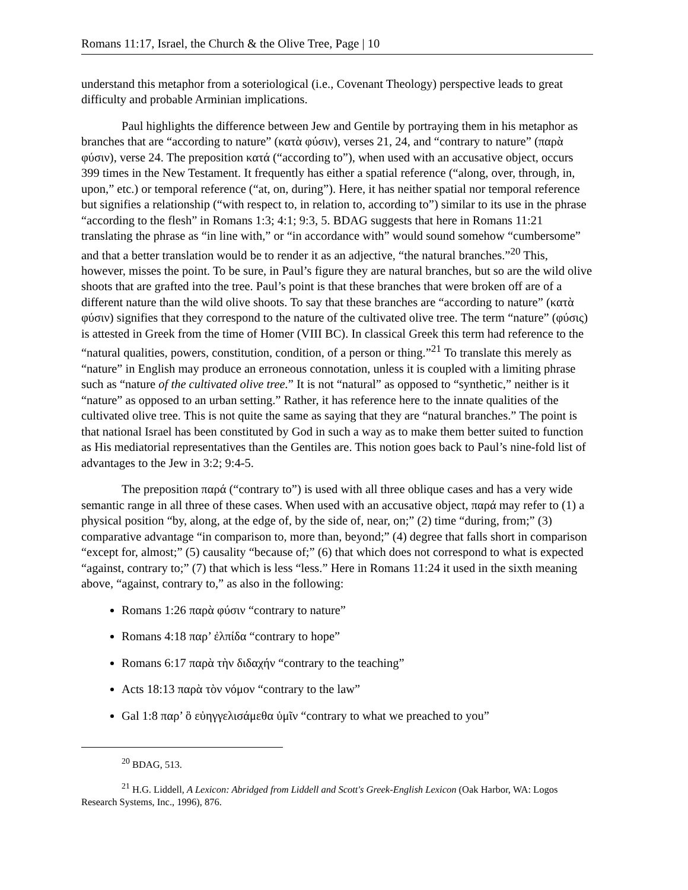Romans 11:17, Israel, the Church & the Olive Tree, Page | 10
understand this metaphor from a soteriological (i.e., Covenant Theology) perspective leads to great difficulty and probable Arminian implications.
Paul highlights the difference between Jew and Gentile by portraying them in his metaphor as branches that are “according to nature” (κατὰ φύσιν), verses 21, 24, and “contrary to nature” (παρὰ φύσιν), verse 24. The preposition κατά (“according to”), when used with an accusative object, occurs 399 times in the New Testament. It frequently has either a spatial reference (“along, over, through, in, upon,” etc.) or temporal reference (“at, on, during”). Here, it has neither spatial nor temporal reference but signifies a relationship (“with respect to, in relation to, according to”) similar to its use in the phrase “according to the flesh” in Romans 1:3; 4:1; 9:3, 5. BDAG suggests that here in Romans 11:21 translating the phrase as “in line with,” or “in accordance with” would sound somehow “cumbersome” and that a better translation would be to render it as an adjective, “the natural branches.”<sup>20</sup> This, however, misses the point. To be sure, in Paul’s figure they are natural branches, but so are the wild olive shoots that are grafted into the tree. Paul’s point is that these branches that were broken off are of a different nature than the wild olive shoots. To say that these branches are “according to nature” (κατὰ φύσιν) signifies that they correspond to the nature of the cultivated olive tree. The term “nature” (φύσις) is attested in Greek from the time of Homer (VIII BC). In classical Greek this term had reference to the “natural qualities, powers, constitution, condition, of a person or thing.”<sup>21</sup> To translate this merely as “nature” in English may produce an erroneous connotation, unless it is coupled with a limiting phrase such as “nature of the cultivated olive tree.” It is not “natural” as opposed to “synthetic,” neither is it “nature” as opposed to an urban setting.” Rather, it has reference here to the innate qualities of the cultivated olive tree. This is not quite the same as saying that they are “natural branches.” The point is that national Israel has been constituted by God in such a way as to make them better suited to function as His mediatorial representatives than the Gentiles are. This notion goes back to Paul’s nine-fold list of advantages to the Jew in 3:2; 9:4-5.
The preposition παρά (“contrary to”) is used with all three oblique cases and has a very wide semantic range in all three of these cases. When used with an accusative object, παρά may refer to (1) a physical position “by, along, at the edge of, by the side of, near, on;” (2) time “during, from;” (3) comparative advantage “in comparison to, more than, beyond;” (4) degree that falls short in comparison “except for, almost;” (5) causality “because of;” (6) that which does not correspond to what is expected “against, contrary to;” (7) that which is less “less.” Here in Romans 11:24 it used in the sixth meaning above, “against, contrary to,” as also in the following:
Romans 1:26 παρὰ φύσιν “contrary to nature”
Romans 4:18 παρ’ ἐλπίδα “contrary to hope”
Romans 6:17 παρὰ τὴν διδαχήν “contrary to the teaching”
Acts 18:13 παρὰ τὸν νόμον “contrary to the law”
Gal 1:8 παρ’ ὃ εὐηγγελισάμεθα ὑμῖν “contrary to what we preached to you”
<sup>20</sup> BDAG, 513.
<sup>21</sup> H.G. Liddell, A Lexicon: Abridged from Liddell and Scott's Greek-English Lexicon (Oak Harbor, WA: Logos Research Systems, Inc., 1996), 876.